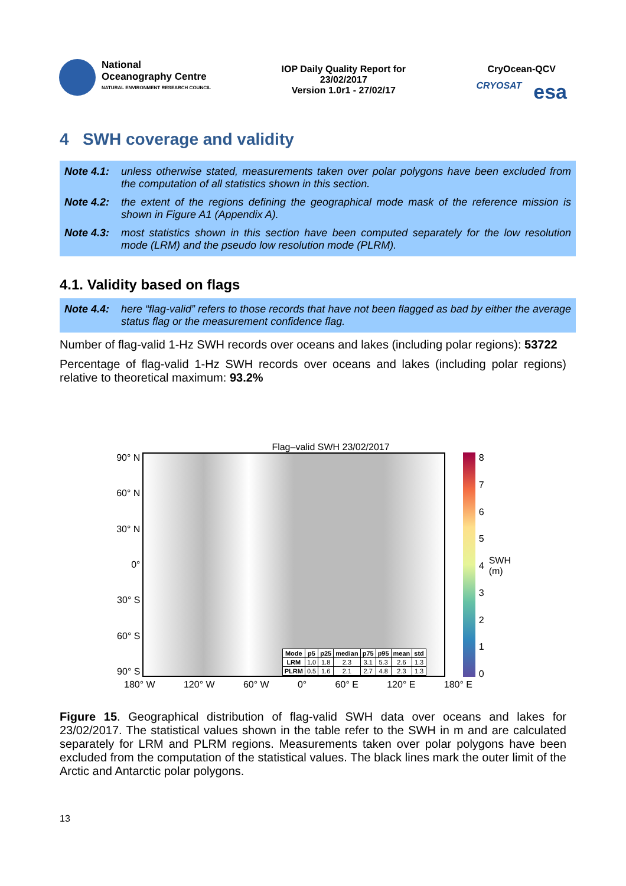National
Oceanography Centre
NATURAL ENVIRONMENT RESEARCH COUNCIL
IOP Daily Quality Report for
23/02/2017
Version 1.0r1 - 27/02/17
CryOcean-QCV
CRYOSAT esa
4 SWH coverage and validity
Note 4.1: unless otherwise stated, measurements taken over polar polygons have been excluded from the computation of all statistics shown in this section.
Note 4.2: the extent of the regions defining the geographical mode mask of the reference mission is shown in Figure A1 (Appendix A).
Note 4.3: most statistics shown in this section have been computed separately for the low resolution mode (LRM) and the pseudo low resolution mode (PLRM).
4.1. Validity based on flags
Note 4.4: here “flag-valid” refers to those records that have not been flagged as bad by either the average status flag or the measurement confidence flag.
Number of flag-valid 1-Hz SWH records over oceans and lakes (including polar regions): 53722
Percentage of flag-valid 1-Hz SWH records over oceans and lakes (including polar regions) relative to theoretical maximum: 93.2%
Flag–valid SWH 23/02/2017
90° N
60° N
30° N
0°
30° S
60° S
90° S
| Mode | p5 | p25 | median | p75 | p95 | mean | std |
| --- | --- | --- | --- | --- | --- | --- | --- |
| LRM | 1.0 | 1.8 | 2.3 | 3.1 | 5.3 | 2.6 | 1.3 |
| PLRM | 0.5 | 1.6 | 2.1 | 2.7 | 4.8 | 2.3 | 1.3 |
876543210
SWH (m)
180° W 120° W 60° W 0° 60° E 120° E 180° E
Figure 15. Geographical distribution of flag-valid SWH data over oceans and lakes for 23/02/2017. The statistical values shown in the table refer to the SWH in m and are calculated separately for LRM and PLRM regions. Measurements taken over polar polygons have been excluded from the computation of the statistical values. The black lines mark the outer limit of the Arctic and Antarctic polar polygons.
13